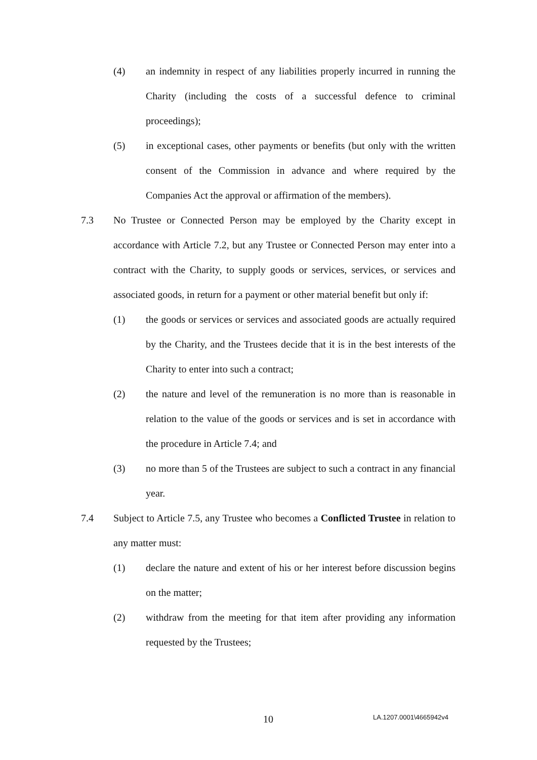(4) an indemnity in respect of any liabilities properly incurred in running the Charity (including the costs of a successful defence to criminal proceedings);
(5) in exceptional cases, other payments or benefits (but only with the written consent of the Commission in advance and where required by the Companies Act the approval or affirmation of the members).
7.3 No Trustee or Connected Person may be employed by the Charity except in accordance with Article 7.2, but any Trustee or Connected Person may enter into a contract with the Charity, to supply goods or services, services, or services and associated goods, in return for a payment or other material benefit but only if:
(1) the goods or services or services and associated goods are actually required by the Charity, and the Trustees decide that it is in the best interests of the Charity to enter into such a contract;
(2) the nature and level of the remuneration is no more than is reasonable in relation to the value of the goods or services and is set in accordance with the procedure in Article 7.4; and
(3) no more than 5 of the Trustees are subject to such a contract in any financial year.
7.4 Subject to Article 7.5, any Trustee who becomes a Conflicted Trustee in relation to any matter must:
(1) declare the nature and extent of his or her interest before discussion begins on the matter;
(2) withdraw from the meeting for that item after providing any information requested by the Trustees;
10 LA.1207.0001\4665942v4